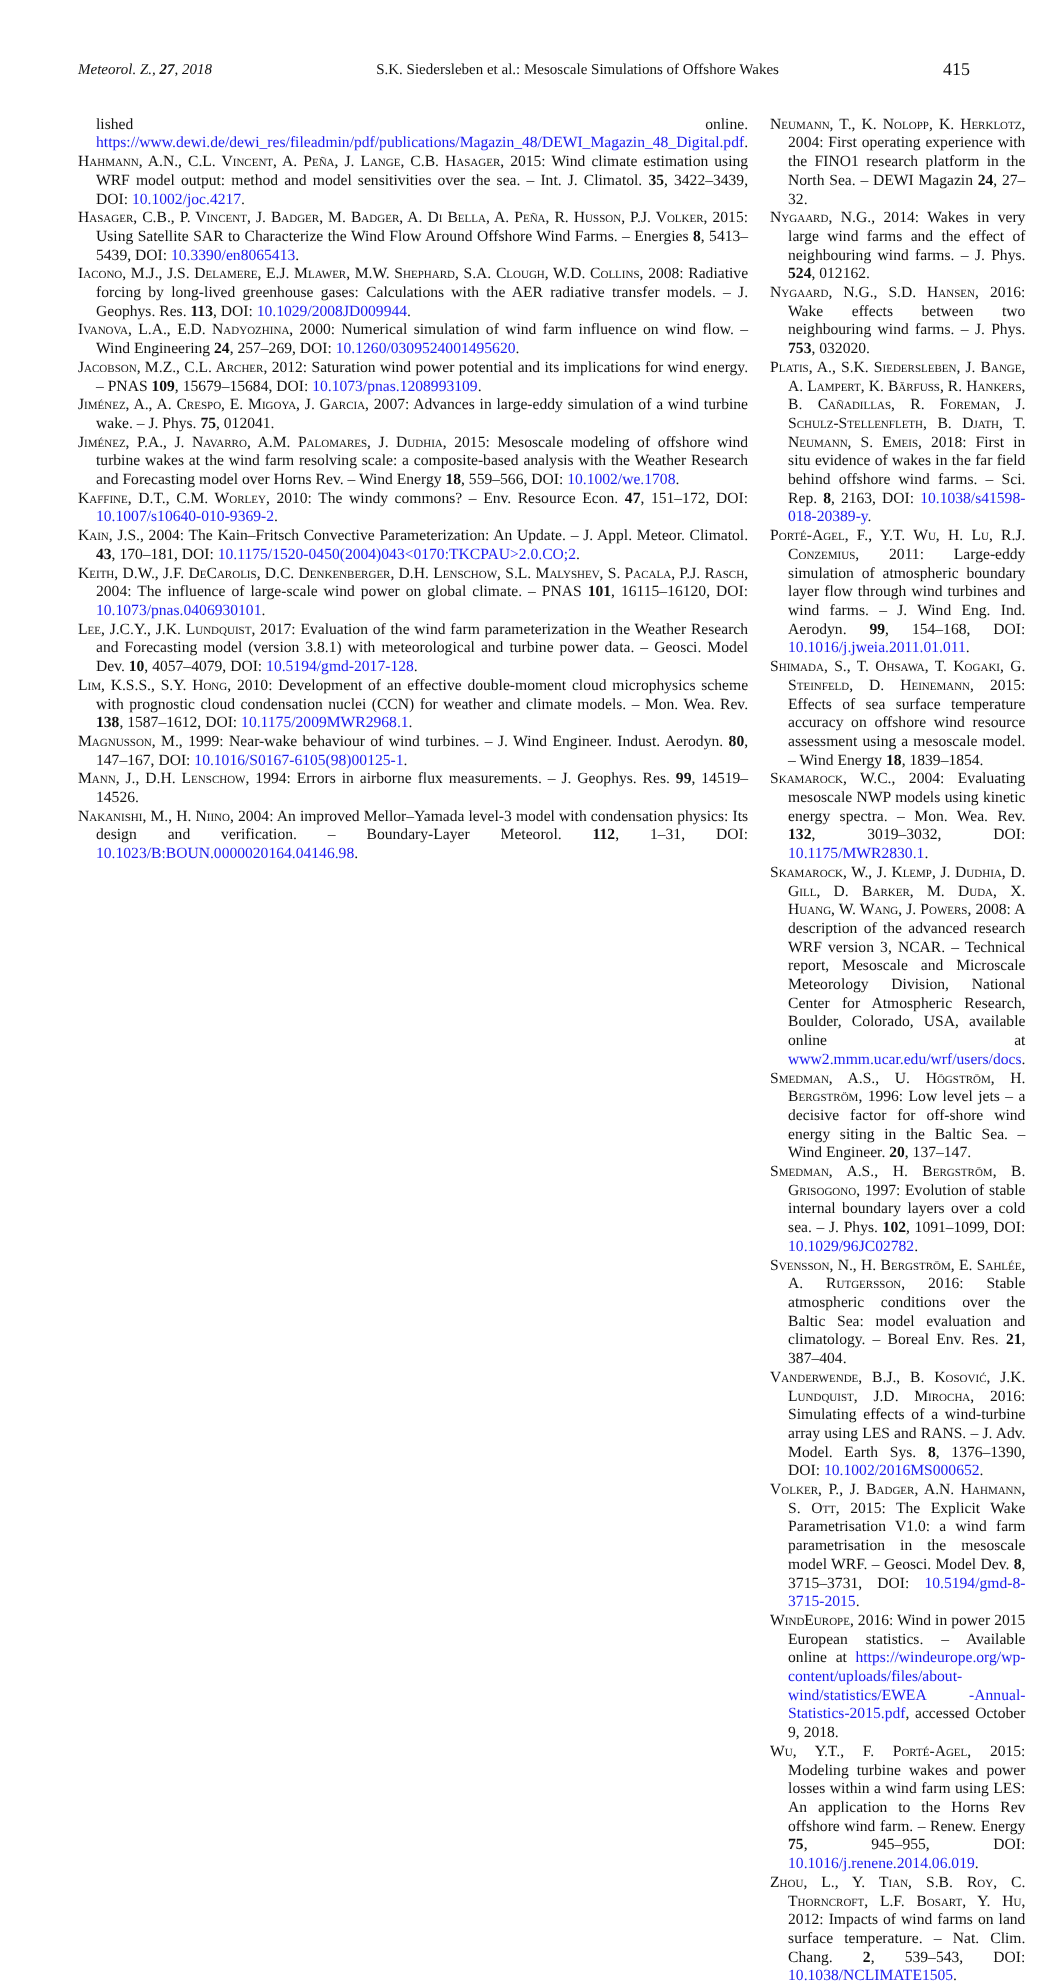Meteorol. Z., 27, 2018 S.K. Siedersleben et al.: Mesoscale Simulations of Offshore Wakes 415
lished online. https://www.dewi.de/dewi_res/fileadmin/pdf/publications/Magazin_48/DEWI_Magazin_48_Digital.pdf.
Hahmann, A.N., C.L. Vincent, A. Peña, J. Lange, C.B. Hasager, 2015: Wind climate estimation using WRF model output: method and model sensitivities over the sea. – Int. J. Climatol. 35, 3422–3439, DOI: 10.1002/joc.4217.
Hasager, C.B., P. Vincent, J. Badger, M. Badger, A. Di Bella, A. Peña, R. Husson, P.J. Volker, 2015: Using Satellite SAR to Characterize the Wind Flow Around Offshore Wind Farms. – Energies 8, 5413–5439, DOI: 10.3390/en8065413.
Iacono, M.J., J.S. Delamere, E.J. Mlawer, M.W. Shephard, S.A. Clough, W.D. Collins, 2008: Radiative forcing by long-lived greenhouse gases: Calculations with the AER radiative transfer models. – J. Geophys. Res. 113, DOI: 10.1029/2008JD009944.
Ivanova, L.A., E.D. Nadyozhina, 2000: Numerical simulation of wind farm influence on wind flow. – Wind Engineering 24, 257–269, DOI: 10.1260/0309524001495620.
Jacobson, M.Z., C.L. Archer, 2012: Saturation wind power potential and its implications for wind energy. – PNAS 109, 15679–15684, DOI: 10.1073/pnas.1208993109.
Jiménez, A., A. Crespo, E. Migoya, J. Garcia, 2007: Advances in large-eddy simulation of a wind turbine wake. – J. Phys. 75, 012041.
Jiménez, P.A., J. Navarro, A.M. Palomares, J. Dudhia, 2015: Mesoscale modeling of offshore wind turbine wakes at the wind farm resolving scale: a composite-based analysis with the Weather Research and Forecasting model over Horns Rev. – Wind Energy 18, 559–566, DOI: 10.1002/we.1708.
Kaffine, D.T., C.M. Worley, 2010: The windy commons? – Env. Resource Econ. 47, 151–172, DOI: 10.1007/s10640-010-9369-2.
Kain, J.S., 2004: The Kain–Fritsch Convective Parameterization: An Update. – J. Appl. Meteor. Climatol. 43, 170–181, DOI: 10.1175/1520-0450(2004)043<0170:TKCPAU>2.0.CO;2.
Keith, D.W., J.F. DeCarolis, D.C. Denkenberger, D.H. Lenschow, S.L. Malyshev, S. Pacala, P.J. Rasch, 2004: The influence of large-scale wind power on global climate. – PNAS 101, 16115–16120, DOI: 10.1073/pnas.0406930101.
Lee, J.C.Y., J.K. Lundquist, 2017: Evaluation of the wind farm parameterization in the Weather Research and Forecasting model (version 3.8.1) with meteorological and turbine power data. – Geosci. Model Dev. 10, 4057–4079, DOI: 10.5194/gmd-2017-128.
Lim, K.S.S., S.Y. Hong, 2010: Development of an effective double-moment cloud microphysics scheme with prognostic cloud condensation nuclei (CCN) for weather and climate models. – Mon. Wea. Rev. 138, 1587–1612, DOI: 10.1175/2009MWR2968.1.
Magnusson, M., 1999: Near-wake behaviour of wind turbines. – J. Wind Engineer. Indust. Aerodyn. 80, 147–167, DOI: 10.1016/S0167-6105(98)00125-1.
Mann, J., D.H. Lenschow, 1994: Errors in airborne flux measurements. – J. Geophys. Res. 99, 14519–14526.
Nakanishi, M., H. Niino, 2004: An improved Mellor–Yamada level-3 model with condensation physics: Its design and verification. – Boundary-Layer Meteorol. 112, 1–31, DOI: 10.1023/B:BOUN.0000020164.04146.98.
Neumann, T., K. Nolopp, K. Herklotz, 2004: First operating experience with the FINO1 research platform in the North Sea. – DEWI Magazin 24, 27–32.
Nygaard, N.G., 2014: Wakes in very large wind farms and the effect of neighbouring wind farms. – J. Phys. 524, 012162.
Nygaard, N.G., S.D. Hansen, 2016: Wake effects between two neighbouring wind farms. – J. Phys. 753, 032020.
Platis, A., S.K. Siedersleben, J. Bange, A. Lampert, K. Bärfuss, R. Hankers, B. Cañadillas, R. Foreman, J. Schulz-Stellenfleth, B. Djath, T. Neumann, S. Emeis, 2018: First in situ evidence of wakes in the far field behind offshore wind farms. – Sci. Rep. 8, 2163, DOI: 10.1038/s41598-018-20389-y.
Porté-Agel, F., Y.T. Wu, H. Lu, R.J. Conzemius, 2011: Large-eddy simulation of atmospheric boundary layer flow through wind turbines and wind farms. – J. Wind Eng. Ind. Aerodyn. 99, 154–168, DOI: 10.1016/j.jweia.2011.01.011.
Shimada, S., T. Ohsawa, T. Kogaki, G. Steinfeld, D. Heinemann, 2015: Effects of sea surface temperature accuracy on offshore wind resource assessment using a mesoscale model. – Wind Energy 18, 1839–1854.
Skamarock, W.C., 2004: Evaluating mesoscale NWP models using kinetic energy spectra. – Mon. Wea. Rev. 132, 3019–3032, DOI: 10.1175/MWR2830.1.
Skamarock, W., J. Klemp, J. Dudhia, D. Gill, D. Barker, M. Duda, X. Huang, W. Wang, J. Powers, 2008: A description of the advanced research WRF version 3, NCAR. – Technical report, Mesoscale and Microscale Meteorology Division, National Center for Atmospheric Research, Boulder, Colorado, USA, available online at www2.mmm.ucar.edu/wrf/users/docs.
Smedman, A.S., U. Högström, H. Bergström, 1996: Low level jets – a decisive factor for off-shore wind energy siting in the Baltic Sea. – Wind Engineer. 20, 137–147.
Smedman, A.S., H. Bergström, B. Grisogono, 1997: Evolution of stable internal boundary layers over a cold sea. – J. Phys. 102, 1091–1099, DOI: 10.1029/96JC02782.
Svensson, N., H. Bergström, E. Sahlée, A. Rutgersson, 2016: Stable atmospheric conditions over the Baltic Sea: model evaluation and climatology. – Boreal Env. Res. 21, 387–404.
Vanderwende, B.J., B. Kosović, J.K. Lundquist, J.D. Mirocha, 2016: Simulating effects of a wind-turbine array using LES and RANS. – J. Adv. Model. Earth Sys. 8, 1376–1390, DOI: 10.1002/2016MS000652.
Volker, P., J. Badger, A.N. Hahmann, S. Ott, 2015: The Explicit Wake Parametrisation V1.0: a wind farm parametrisation in the mesoscale model WRF. – Geosci. Model Dev. 8, 3715–3731, DOI: 10.5194/gmd-8-3715-2015.
WindEurope, 2016: Wind in power 2015 European statistics. – Available online at https://windeurope.org/wp-content/uploads/files/about-wind/statistics/EWEA -Annual-Statistics-2015.pdf, accessed October 9, 2018.
Wu, Y.T., F. Porté-Agel, 2015: Modeling turbine wakes and power losses within a wind farm using LES: An application to the Horns Rev offshore wind farm. – Renew. Energy 75, 945–955, DOI: 10.1016/j.renene.2014.06.019.
Zhou, L., Y. Tian, S.B. Roy, C. Thorncroft, L.F. Bosart, Y. Hu, 2012: Impacts of wind farms on land surface temperature. – Nat. Clim. Chang. 2, 539–543, DOI: 10.1038/NCLIMATE1505.